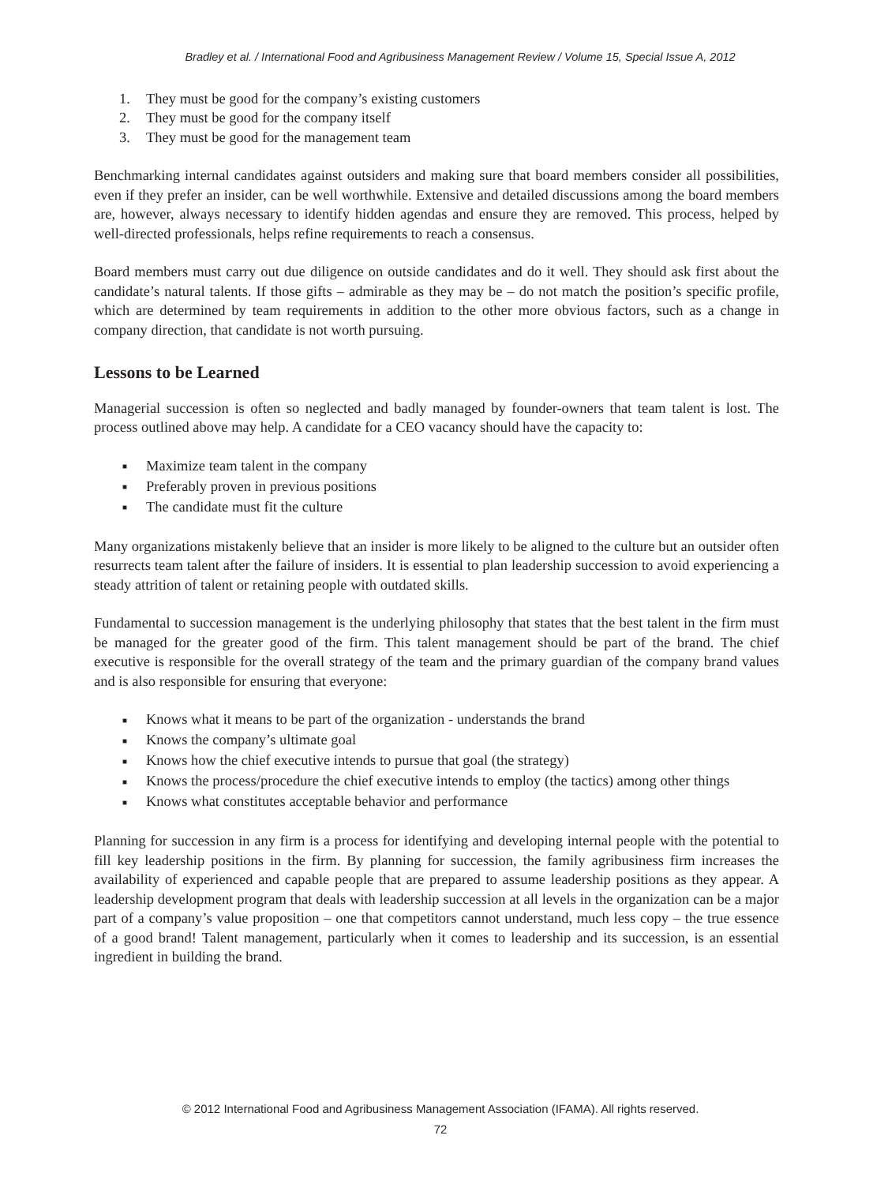Bradley et al. / International Food and Agribusiness Management Review / Volume 15, Special Issue A, 2012
1. They must be good for the company’s existing customers
2. They must be good for the company itself
3. They must be good for the management team
Benchmarking internal candidates against outsiders and making sure that board members consider all possibilities, even if they prefer an insider, can be well worthwhile. Extensive and detailed discussions among the board members are, however, always necessary to identify hidden agendas and ensure they are removed. This process, helped by well-directed professionals, helps refine requirements to reach a consensus.
Board members must carry out due diligence on outside candidates and do it well. They should ask first about the candidate’s natural talents. If those gifts – admirable as they may be – do not match the position’s specific profile, which are determined by team requirements in addition to the other more obvious factors, such as a change in company direction, that candidate is not worth pursuing.
Lessons to be Learned
Managerial succession is often so neglected and badly managed by founder-owners that team talent is lost. The process outlined above may help. A candidate for a CEO vacancy should have the capacity to:
■ Maximize team talent in the company
■ Preferably proven in previous positions
■ The candidate must fit the culture
Many organizations mistakenly believe that an insider is more likely to be aligned to the culture but an outsider often resurrects team talent after the failure of insiders. It is essential to plan leadership succession to avoid experiencing a steady attrition of talent or retaining people with outdated skills.
Fundamental to succession management is the underlying philosophy that states that the best talent in the firm must be managed for the greater good of the firm. This talent management should be part of the brand. The chief executive is responsible for the overall strategy of the team and the primary guardian of the company brand values and is also responsible for ensuring that everyone:
■ Knows what it means to be part of the organization - understands the brand
■ Knows the company’s ultimate goal
■ Knows how the chief executive intends to pursue that goal (the strategy)
■ Knows the process/procedure the chief executive intends to employ (the tactics) among other things
■ Knows what constitutes acceptable behavior and performance
Planning for succession in any firm is a process for identifying and developing internal people with the potential to fill key leadership positions in the firm. By planning for succession, the family agribusiness firm increases the availability of experienced and capable people that are prepared to assume leadership positions as they appear. A leadership development program that deals with leadership succession at all levels in the organization can be a major part of a company’s value proposition – one that competitors cannot understand, much less copy – the true essence of a good brand! Talent management, particularly when it comes to leadership and its succession, is an essential ingredient in building the brand.
© 2012 International Food and Agribusiness Management Association (IFAMA). All rights reserved.
72